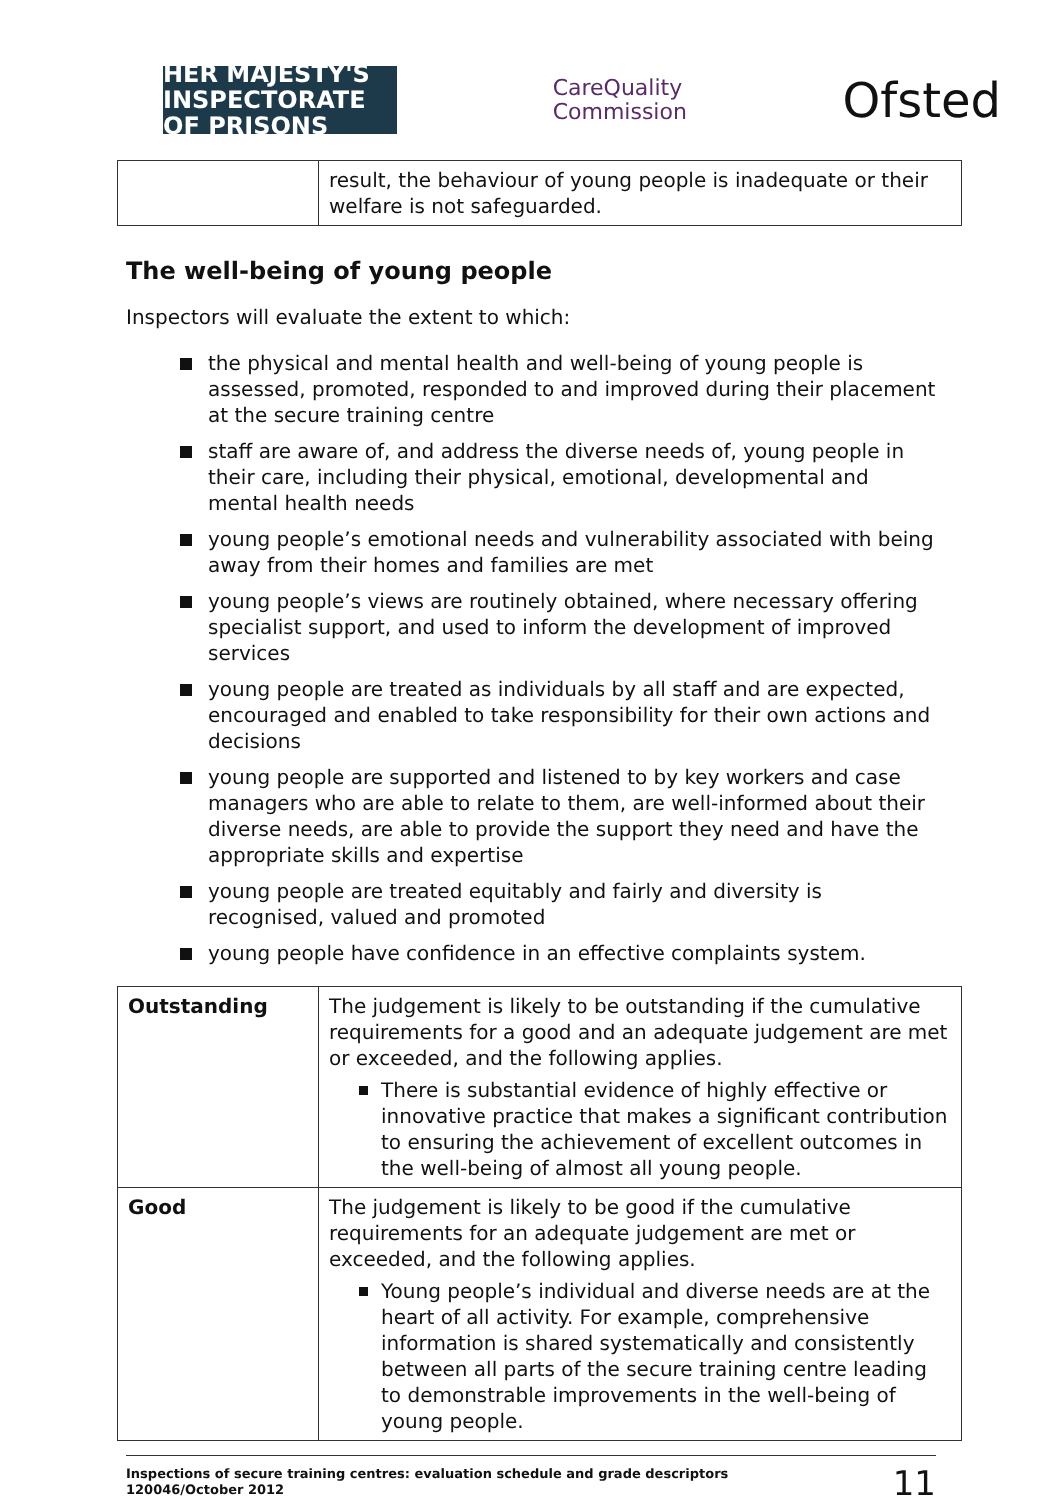HER MAJESTY'S INSPECTORATE OF PRISONS
CareQuality
Commission
Ofsted
| | result, the behaviour of young people is inadequate or their welfare is not safeguarded. |
The well-being of young people
Inspectors will evaluate the extent to which:
the physical and mental health and well-being of young people is assessed, promoted, responded to and improved during their placement at the secure training centre
staff are aware of, and address the diverse needs of, young people in their care, including their physical, emotional, developmental and mental health needs
young people’s emotional needs and vulnerability associated with being away from their homes and families are met
young people’s views are routinely obtained, where necessary offering specialist support, and used to inform the development of improved services
young people are treated as individuals by all staff and are expected, encouraged and enabled to take responsibility for their own actions and decisions
young people are supported and listened to by key workers and case managers who are able to relate to them, are well-informed about their diverse needs, are able to provide the support they need and have the appropriate skills and expertise
young people are treated equitably and fairly and diversity is recognised, valued and promoted
young people have confidence in an effective complaints system.
| Outstanding | The judgement is likely to be outstanding if the cumulative requirements for a good and an adequate judgement are met or exceeded, and the following applies. There is substantial evidence of highly effective or innovative practice that makes a significant contribution to ensuring the achievement of excellent outcomes in the well-being of almost all young people. |
| Good | The judgement is likely to be good if the cumulative requirements for an adequate judgement are met or exceeded, and the following applies. Young people’s individual and diverse needs are at the heart of all activity. For example, comprehensive information is shared systematically and consistently between all parts of the secure training centre leading to demonstrable improvements in the well-being of young people. |
Inspections of secure training centres: evaluation schedule and grade descriptors
120046/October 2012
11